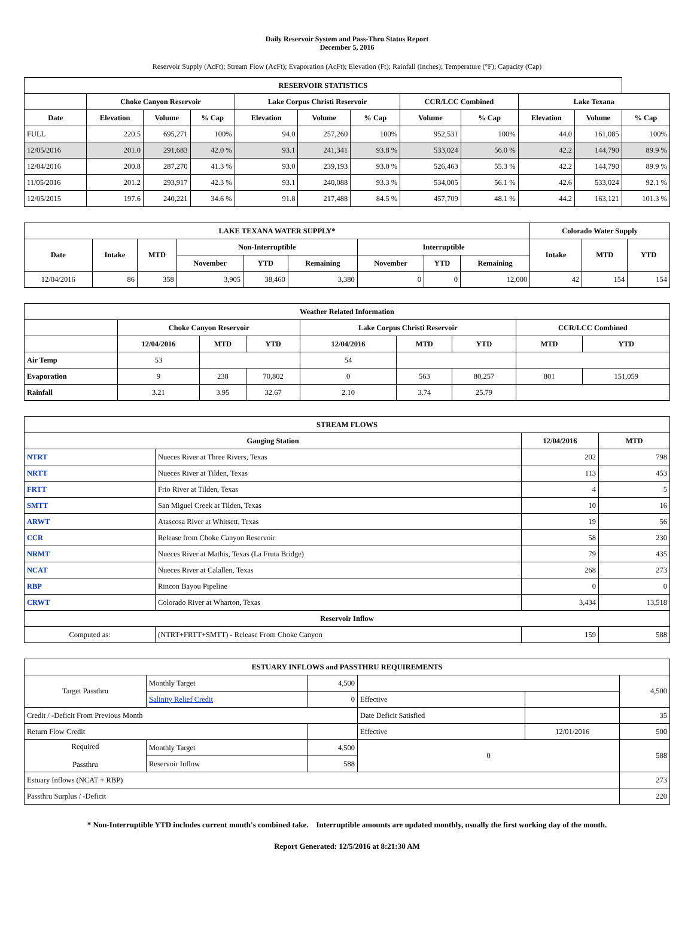Daily Reservoir System and Pass-Thru Status Report
December 5, 2016
Reservoir Supply (AcFt); Stream Flow (AcFt); Evaporation (AcFt); Elevation (Ft); Rainfall (Inches); Temperature (°F); Capacity (Cap)
| RESERVOIR STATISTICS | | | | | | | | | | | |
| --- | --- | --- | --- | --- | --- | --- | --- | --- | --- | --- | --- |
| | Choke Canyon Reservoir | | | Lake Corpus Christi Reservoir | | | CCR/LCC Combined | | Lake Texana | | |
| Date | Elevation | Volume | % Cap | Elevation | Volume | % Cap | Volume | % Cap | Elevation | Volume | % Cap |
| FULL | 220.5 | 695,271 | 100% | 94.0 | 257,260 | 100% | 952,531 | 100% | 44.0 | 161,085 | 100% |
| 12/05/2016 | 201.0 | 291,683 | 42.0 % | 93.1 | 241,341 | 93.8 % | 533,024 | 56.0 % | 42.2 | 144,790 | 89.9 % |
| 12/04/2016 | 200.8 | 287,270 | 41.3 % | 93.0 | 239,193 | 93.0 % | 526,463 | 55.3 % | 42.2 | 144,790 | 89.9 % |
| 11/05/2016 | 201.2 | 293,917 | 42.3 % | 93.1 | 240,088 | 93.3 % | 534,005 | 56.1 % | 42.6 | 533,024 | 92.1 % |
| 12/05/2015 | 197.6 | 240,221 | 34.6 % | 91.8 | 217,488 | 84.5 % | 457,709 | 48.1 % | 44.2 | 163,121 | 101.3 % |
| LAKE TEXANA WATER SUPPLY* | | | | | | | | | Colorado Water Supply | | |
| --- | --- | --- | --- | --- | --- | --- | --- | --- | --- | --- | --- |
| Date | Intake | MTD | Non-Interruptible | | | Interruptible | | | Intake | MTD | YTD |
| | | | November | YTD | Remaining | November | YTD | Remaining | | | |
| 12/04/2016 | 86 | 358 | 3,905 | 38,460 | 3,380 | 0 | 0 | 12,000 | 42 | 154 | 154 |
| Weather Related Information | | | | | | | | |
| --- | --- | --- | --- | --- | --- | --- | --- | --- |
| | Choke Canyon Reservoir | | | Lake Corpus Christi Reservoir | | | CCR/LCC Combined | |
| | 12/04/2016 | MTD | YTD | 12/04/2016 | MTD | YTD | MTD | YTD |
| Air Temp | 53 | | | 54 | | | | |
| Evaporation | 9 | 238 | 70,802 | 0 | 563 | 80,257 | 801 | 151,059 |
| Rainfall | 3.21 | 3.95 | 32.67 | 2.10 | 3.74 | 25.79 | | |
| STREAM FLOWS | | | |
| --- | --- | --- | --- |
| Gauging Station | | 12/04/2016 | MTD |
| NTRT | Nueces River at Three Rivers, Texas | 202 | 798 |
| NRTT | Nueces River at Tilden, Texas | 113 | 453 |
| FRTT | Frio River at Tilden, Texas | 4 | 5 |
| SMTT | San Miguel Creek at Tilden, Texas | 10 | 16 |
| ARWT | Atascosa River at Whitsett, Texas | 19 | 56 |
| CCR | Release from Choke Canyon Reservoir | 58 | 230 |
| NRMT | Nueces River at Mathis, Texas (La Fruta Bridge) | 79 | 435 |
| NCAT | Nueces River at Calallen, Texas | 268 | 273 |
| RBP | Rincon Bayou Pipeline | 0 | 0 |
| CRWT | Colorado River at Wharton, Texas | 3,434 | 13,518 |
| Reservoir Inflow | | | |
| Computed as: | (NTRT+FRTT+SMTT) - Release From Choke Canyon | 159 | 588 |
| ESTUARY INFLOWS and PASSTHRU REQUIREMENTS | | | | | |
| --- | --- | --- | --- | --- | --- |
| Target Passthru | Monthly Target | 4,500 | | | 4,500 |
| | Salinity Relief Credit | 0 | Effective | | |
| Credit / -Deficit From Previous Month | | | Date Deficit Satisfied | | 35 |
| Return Flow Credit | | | Effective | 12/01/2016 | 500 |
| Required Passthru | Monthly Target | 4,500 | 0 | | 588 |
| | Reservoir Inflow | 588 | | | |
| Estuary Inflows (NCAT + RBP) | | | | | 273 |
| Passthru Surplus / -Deficit | | | | | 220 |
* Non-Interruptible YTD includes current month's combined take. Interruptible amounts are updated monthly, usually the first working day of the month.
Report Generated: 12/5/2016 at 8:21:30 AM